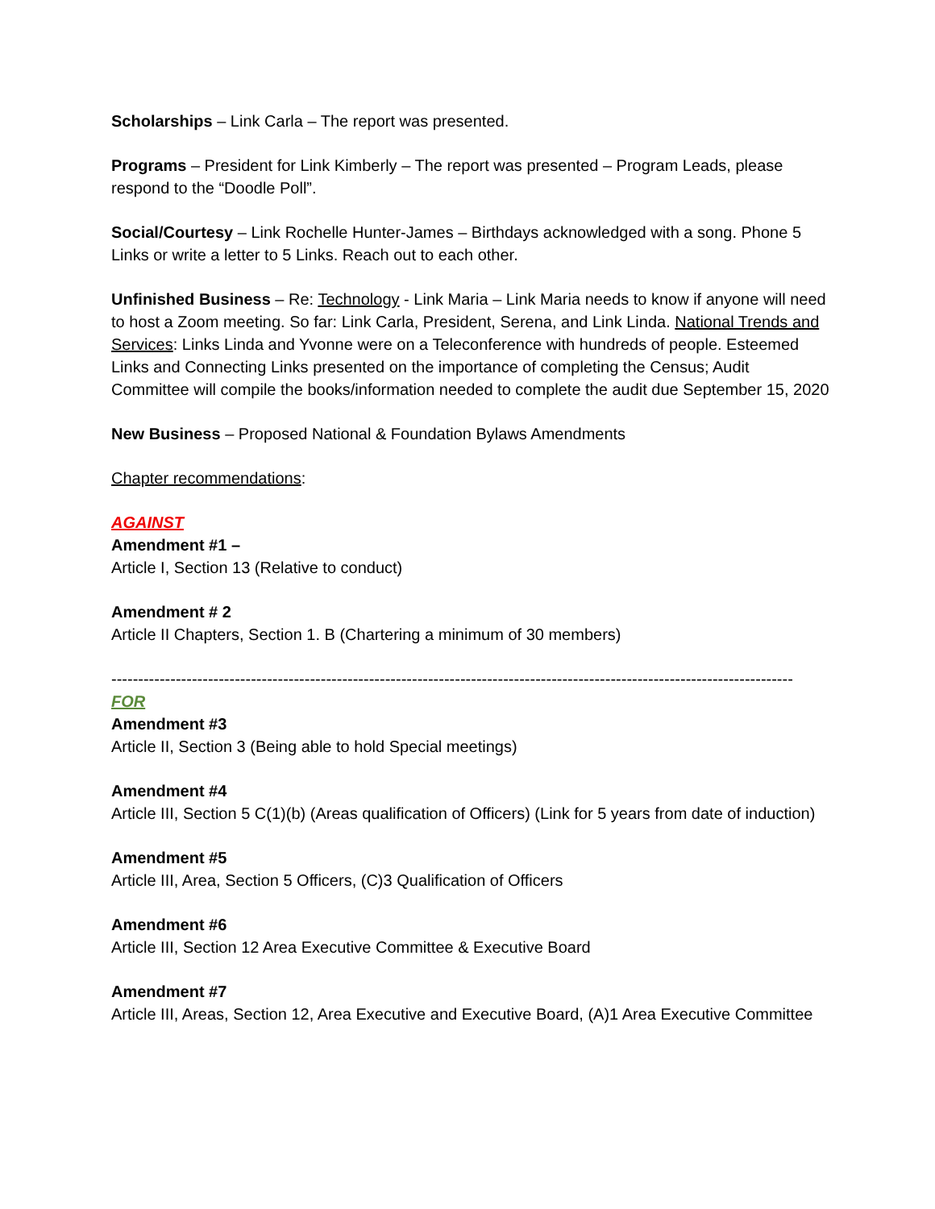Scholarships – Link Carla – The report was presented.
Programs – President for Link Kimberly – The report was presented – Program Leads, please respond to the “Doodle Poll”.
Social/Courtesy – Link Rochelle Hunter-James – Birthdays acknowledged with a song. Phone 5 Links or write a letter to 5 Links. Reach out to each other.
Unfinished Business – Re: Technology - Link Maria – Link Maria needs to know if anyone will need to host a Zoom meeting. So far: Link Carla, President, Serena, and Link Linda. National Trends and Services: Links Linda and Yvonne were on a Teleconference with hundreds of people. Esteemed Links and Connecting Links presented on the importance of completing the Census; Audit Committee will compile the books/information needed to complete the audit due September 15, 2020
New Business – Proposed National & Foundation Bylaws Amendments
Chapter recommendations:
AGAINST
Amendment #1 –
Article I, Section 13 (Relative to conduct)
Amendment # 2
Article II Chapters, Section 1. B (Chartering a minimum of 30 members)
-------------------------------------------------------------------------------------------------------------------------------
FOR
Amendment #3
Article II, Section 3 (Being able to hold Special meetings)
Amendment #4
Article III, Section 5 C(1)(b) (Areas qualification of Officers) (Link for 5 years from date of induction)
Amendment #5
Article III, Area, Section 5 Officers, (C)3 Qualification of Officers
Amendment #6
Article III, Section 12 Area Executive Committee & Executive Board
Amendment #7
Article III, Areas, Section 12, Area Executive and Executive Board, (A)1 Area Executive Committee